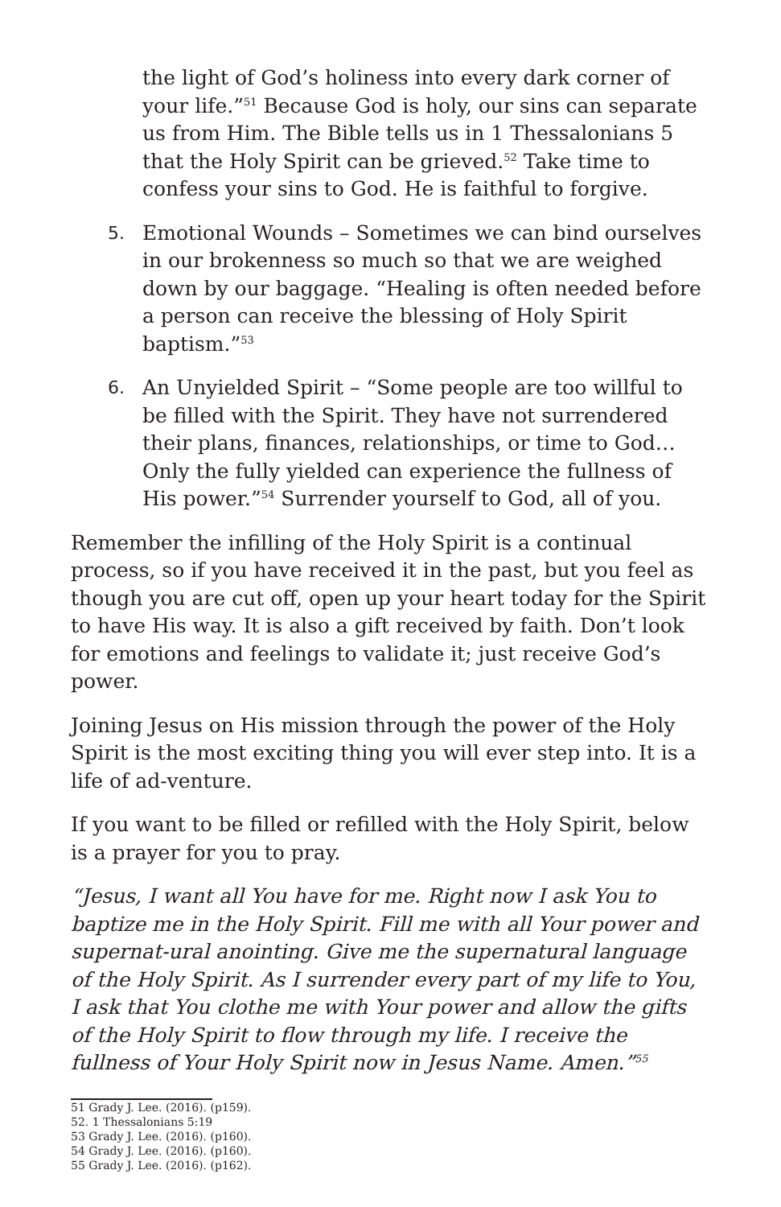the light of God’s holiness into every dark corner of your life.”<sup>51</sup> Because God is holy, our sins can separate us from Him. The Bible tells us in 1 Thessalonians 5 that the Holy Spirit can be grieved.<sup>52</sup> Take time to confess your sins to God. He is faithful to forgive.
5. Emotional Wounds – Sometimes we can bind ourselves in our brokenness so much so that we are weighed down by our baggage. “Healing is often needed before a person can receive the blessing of Holy Spirit baptism.”<sup>53</sup>
6. An Unyielded Spirit – “Some people are too willful to be filled with the Spirit. They have not surrendered their plans, finances, relationships, or time to God… Only the fully yielded can experience the fullness of His power.”<sup>54</sup> Surrender yourself to God, all of you.
Remember the infilling of the Holy Spirit is a continual process, so if you have received it in the past, but you feel as though you are cut off, open up your heart today for the Spirit to have His way. It is also a gift received by faith. Don’t look for emotions and feelings to validate it; just receive God’s power.
Joining Jesus on His mission through the power of the Holy Spirit is the most exciting thing you will ever step into. It is a life of ad-venture.
If you want to be filled or refilled with the Holy Spirit, below is a prayer for you to pray.
“Jesus, I want all You have for me. Right now I ask You to baptize me in the Holy Spirit. Fill me with all Your power and supernat-ural anointing. Give me the supernatural language of the Holy Spirit. As I surrender every part of my life to You, I ask that You clothe me with Your power and allow the gifts of the Holy Spirit to flow through my life. I receive the fullness of Your Holy Spirit now in Jesus Name. Amen.”<sup>55</sup>
51 Grady J. Lee. (2016). (p159).
52. 1 Thessalonians 5:19
53 Grady J. Lee. (2016). (p160).
54 Grady J. Lee. (2016). (p160).
55 Grady J. Lee. (2016). (p162).